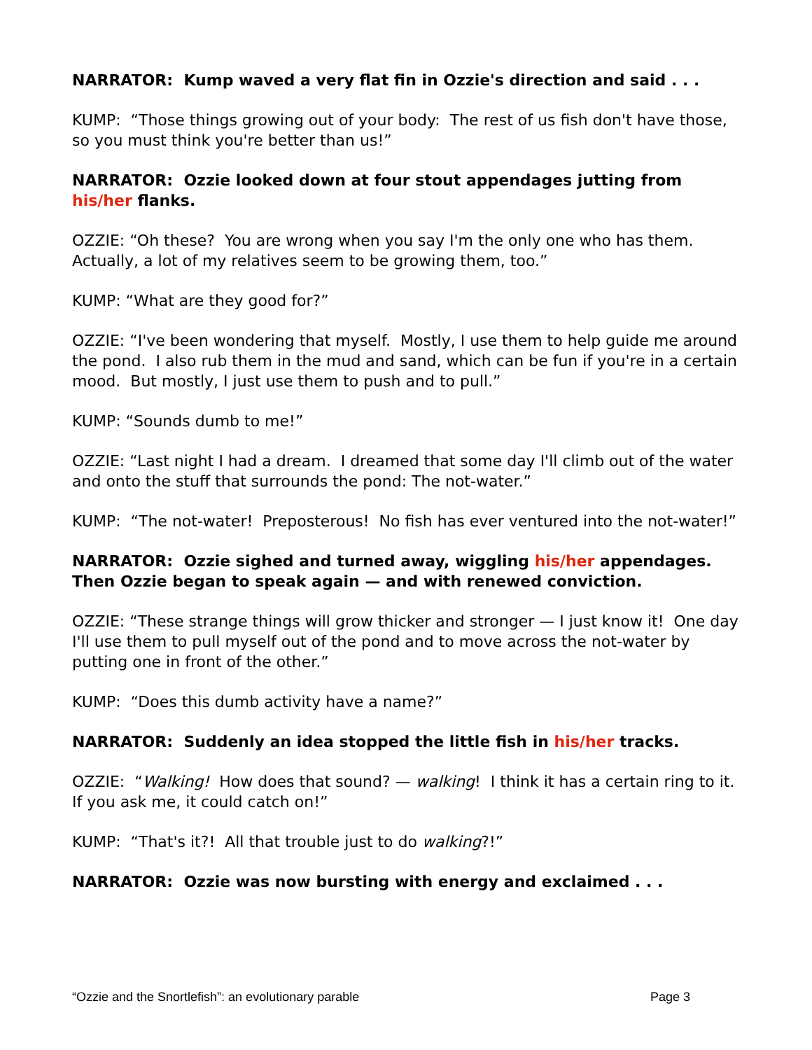NARRATOR: Kump waved a very flat fin in Ozzie's direction and said . . .
KUMP: “Those things growing out of your body: The rest of us fish don't have those, so you must think you're better than us!”
NARRATOR: Ozzie looked down at four stout appendages jutting from his/her flanks.
OZZIE: “Oh these? You are wrong when you say I'm the only one who has them. Actually, a lot of my relatives seem to be growing them, too.”
KUMP: “What are they good for?”
OZZIE: “I've been wondering that myself. Mostly, I use them to help guide me around the pond. I also rub them in the mud and sand, which can be fun if you're in a certain mood. But mostly, I just use them to push and to pull.”
KUMP: “Sounds dumb to me!”
OZZIE: “Last night I had a dream. I dreamed that some day I'll climb out of the water and onto the stuff that surrounds the pond: The not-water.”
KUMP: “The not-water! Preposterous! No fish has ever ventured into the not-water!”
NARRATOR: Ozzie sighed and turned away, wiggling his/her appendages. Then Ozzie began to speak again — and with renewed conviction.
OZZIE: “These strange things will grow thicker and stronger — I just know it! One day I'll use them to pull myself out of the pond and to move across the not-water by putting one in front of the other.”
KUMP: “Does this dumb activity have a name?”
NARRATOR: Suddenly an idea stopped the little fish in his/her tracks.
OZZIE: “Walking! How does that sound? — walking! I think it has a certain ring to it. If you ask me, it could catch on!”
KUMP: “That's it?! All that trouble just to do walking?!”
NARRATOR: Ozzie was now bursting with energy and exclaimed . . .
“Ozzie and the Snortlefish”: an evolutionary parable Page 3